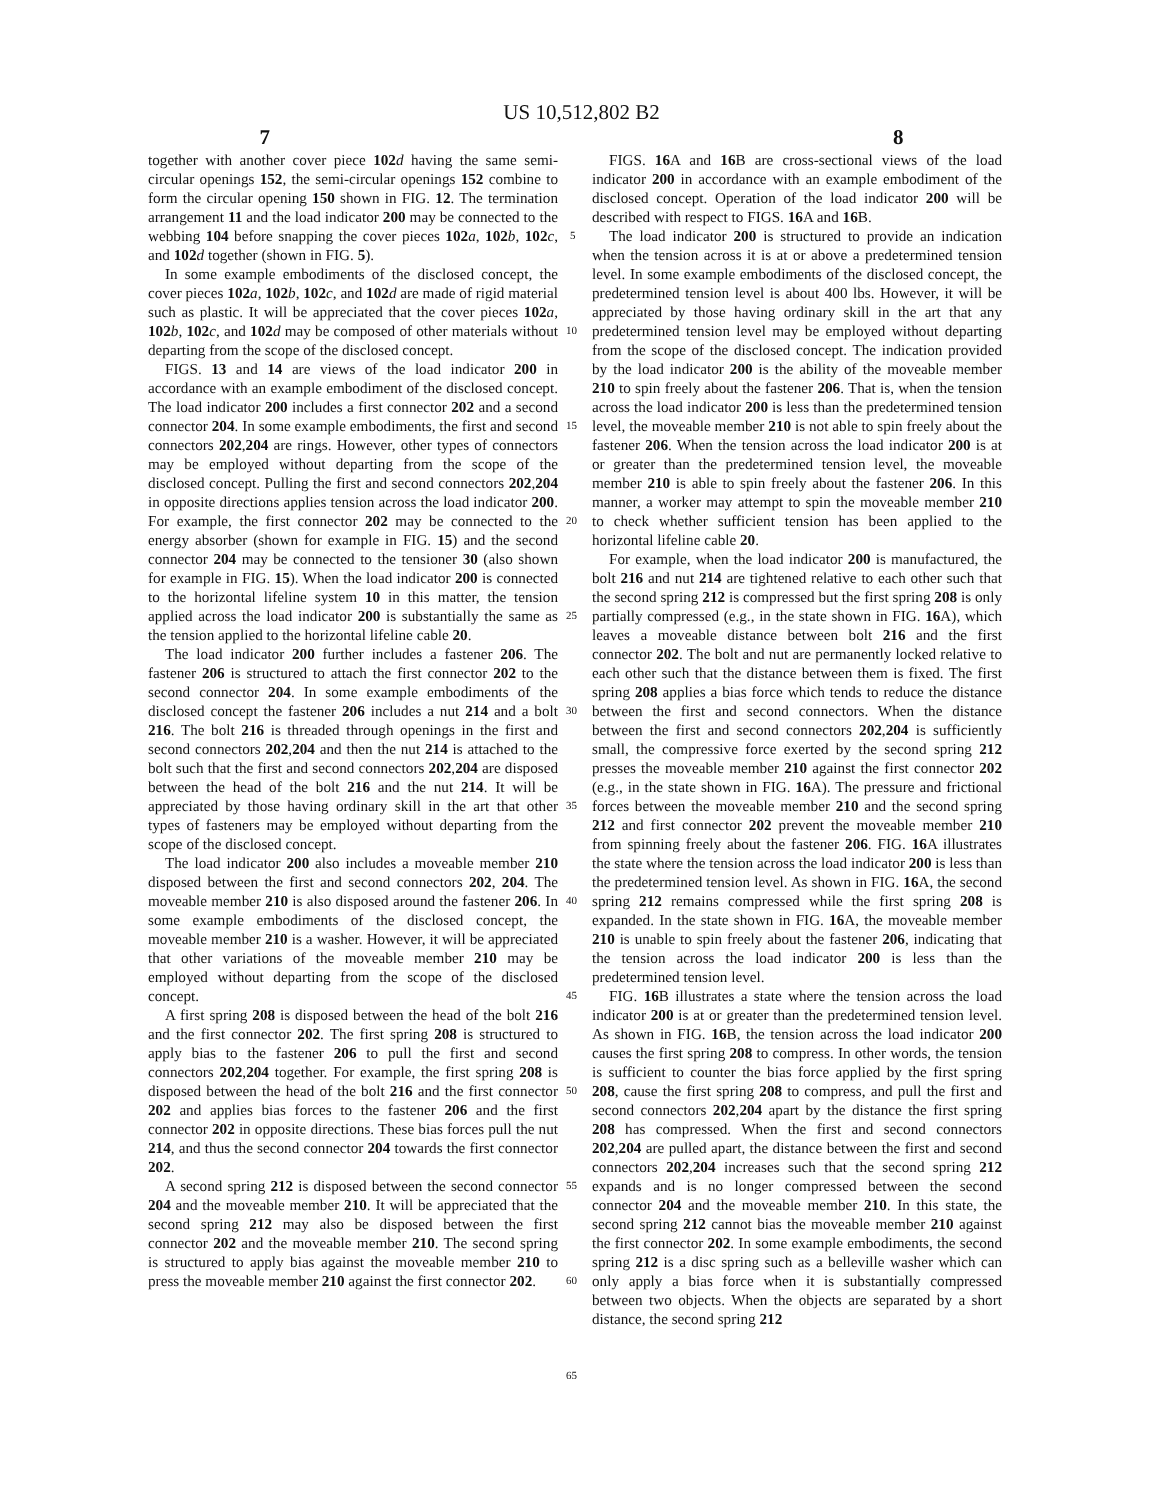US 10,512,802 B2
7 8
together with another cover piece 102 d having the same semi-circular openings 152, the semi-circular openings 152 combine to form the circular opening 150 shown in FIG. 12. The termination arrangement 11 and the load indicator 200 may be connected to the webbing 104 before snapping the cover pieces 102 a, 102 b, 102 c, and 102 d together (shown in FIG. 5).
In some example embodiments of the disclosed concept, the cover pieces 102 a, 102 b, 102 c, and 102 d are made of rigid material such as plastic. It will be appreciated that the cover pieces 102 a, 102 b, 102 c, and 102 d may be composed of other materials without departing from the scope of the disclosed concept.
FIGS. 13 and 14 are views of the load indicator 200 in accordance with an example embodiment of the disclosed concept. The load indicator 200 includes a first connector 202 and a second connector 204. In some example embodiments, the first and second connectors 202,204 are rings. However, other types of connectors may be employed without departing from the scope of the disclosed concept. Pulling the first and second connectors 202,204 in opposite directions applies tension across the load indicator 200. For example, the first connector 202 may be connected to the energy absorber (shown for example in FIG. 15) and the second connector 204 may be connected to the tensioner 30 (also shown for example in FIG. 15). When the load indicator 200 is connected to the horizontal lifeline system 10 in this matter, the tension applied across the load indicator 200 is substantially the same as the tension applied to the horizontal lifeline cable 20.
The load indicator 200 further includes a fastener 206. The fastener 206 is structured to attach the first connector 202 to the second connector 204. In some example embodiments of the disclosed concept the fastener 206 includes a nut 214 and a bolt 216. The bolt 216 is threaded through openings in the first and second connectors 202,204 and then the nut 214 is attached to the bolt such that the first and second connectors 202,204 are disposed between the head of the bolt 216 and the nut 214. It will be appreciated by those having ordinary skill in the art that other types of fasteners may be employed without departing from the scope of the disclosed concept.
The load indicator 200 also includes a moveable member 210 disposed between the first and second connectors 202, 204. The moveable member 210 is also disposed around the fastener 206. In some example embodiments of the disclosed concept, the moveable member 210 is a washer. However, it will be appreciated that other variations of the moveable member 210 may be employed without departing from the scope of the disclosed concept.
A first spring 208 is disposed between the head of the bolt 216 and the first connector 202. The first spring 208 is structured to apply bias to the fastener 206 to pull the first and second connectors 202,204 together. For example, the first spring 208 is disposed between the head of the bolt 216 and the first connector 202 and applies bias forces to the fastener 206 and the first connector 202 in opposite directions. These bias forces pull the nut 214, and thus the second connector 204 towards the first connector 202.
A second spring 212 is disposed between the second connector 204 and the moveable member 210. It will be appreciated that the second spring 212 may also be disposed between the first connector 202 and the moveable member 210. The second spring is structured to apply bias against the moveable member 210 to press the moveable member 210 against the first connector 202.
5
10
15
20
25
30
35
40
45
50
55
60
65
FIGS. 16 A and 16 B are cross-sectional views of the load indicator 200 in accordance with an example embodiment of the disclosed concept. Operation of the load indicator 200 will be described with respect to FIGS. 16 A and 16 B.
The load indicator 200 is structured to provide an indication when the tension across it is at or above a predetermined tension level. In some example embodiments of the disclosed concept, the predetermined tension level is about 400 lbs. However, it will be appreciated by those having ordinary skill in the art that any predetermined tension level may be employed without departing from the scope of the disclosed concept. The indication provided by the load indicator 200 is the ability of the moveable member 210 to spin freely about the fastener 206. That is, when the tension across the load indicator 200 is less than the predetermined tension level, the moveable member 210 is not able to spin freely about the fastener 206. When the tension across the load indicator 200 is at or greater than the predetermined tension level, the moveable member 210 is able to spin freely about the fastener 206. In this manner, a worker may attempt to spin the moveable member 210 to check whether sufficient tension has been applied to the horizontal lifeline cable 20.
For example, when the load indicator 200 is manufactured, the bolt 216 and nut 214 are tightened relative to each other such that the second spring 212 is compressed but the first spring 208 is only partially compressed (e.g., in the state shown in FIG. 16 A), which leaves a moveable distance between bolt 216 and the first connector 202. The bolt and nut are permanently locked relative to each other such that the distance between them is fixed. The first spring 208 applies a bias force which tends to reduce the distance between the first and second connectors. When the distance between the first and second connectors 202,204 is sufficiently small, the compressive force exerted by the second spring 212 presses the moveable member 210 against the first connector 202 (e.g., in the state shown in FIG. 16 A). The pressure and frictional forces between the moveable member 210 and the second spring 212 and first connector 202 prevent the moveable member 210 from spinning freely about the fastener 206. FIG. 16 A illustrates the state where the tension across the load indicator 200 is less than the predetermined tension level. As shown in FIG. 16 A, the second spring 212 remains compressed while the first spring 208 is expanded. In the state shown in FIG. 16 A, the moveable member 210 is unable to spin freely about the fastener 206, indicating that the tension across the load indicator 200 is less than the predetermined tension level.
FIG. 16 B illustrates a state where the tension across the load indicator 200 is at or greater than the predetermined tension level. As shown in FIG. 16 B, the tension across the load indicator 200 causes the first spring 208 to compress. In other words, the tension is sufficient to counter the bias force applied by the first spring 208, cause the first spring 208 to compress, and pull the first and second connectors 202,204 apart by the distance the first spring 208 has compressed. When the first and second connectors 202,204 are pulled apart, the distance between the first and second connectors 202,204 increases such that the second spring 212 expands and is no longer compressed between the second connector 204 and the moveable member 210. In this state, the second spring 212 cannot bias the moveable member 210 against the first connector 202. In some example embodiments, the second spring 212 is a disc spring such as a belleville washer which can only apply a bias force when it is substantially compressed between two objects. When the objects are separated by a short distance, the second spring 212